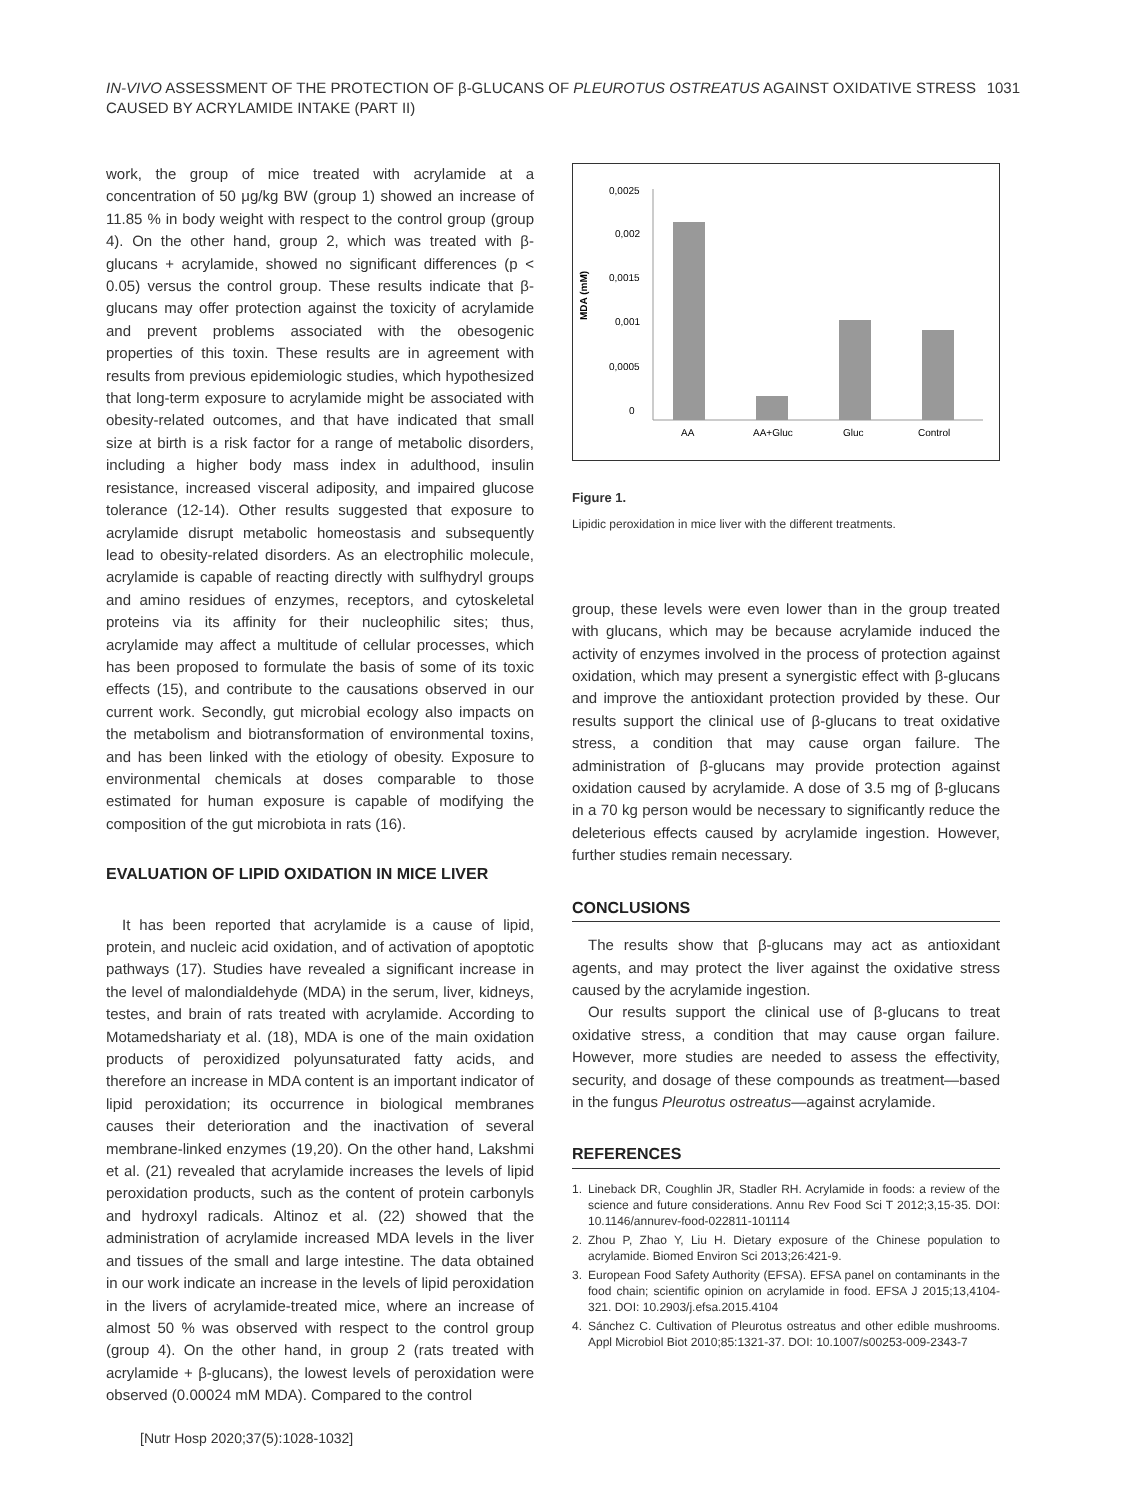IN-VIVO ASSESSMENT OF THE PROTECTION OF β-GLUCANS OF PLEUROTUS OSTREATUS AGAINST OXIDATIVE STRESS
CAUSED BY ACRYLAMIDE INTAKE (PART II)
1031
work, the group of mice treated with acrylamide at a concentration of 50 μg/kg BW (group 1) showed an increase of 11.85 % in body weight with respect to the control group (group 4). On the other hand, group 2, which was treated with β-glucans + acrylamide, showed no significant differences (p < 0.05) versus the control group. These results indicate that β-glucans may offer protection against the toxicity of acrylamide and prevent problems associated with the obesogenic properties of this toxin. These results are in agreement with results from previous epidemiologic studies, which hypothesized that long-term exposure to acrylamide might be associated with obesity-related outcomes, and that have indicated that small size at birth is a risk factor for a range of metabolic disorders, including a higher body mass index in adulthood, insulin resistance, increased visceral adiposity, and impaired glucose tolerance (12-14). Other results suggested that exposure to acrylamide disrupt metabolic homeostasis and subsequently lead to obesity-related disorders. As an electrophilic molecule, acrylamide is capable of reacting directly with sulfhydryl groups and amino residues of enzymes, receptors, and cytoskeletal proteins via its affinity for their nucleophilic sites; thus, acrylamide may affect a multitude of cellular processes, which has been proposed to formulate the basis of some of its toxic effects (15), and contribute to the causations observed in our current work. Secondly, gut microbial ecology also impacts on the metabolism and biotransformation of environmental toxins, and has been linked with the etiology of obesity. Exposure to environmental chemicals at doses comparable to those estimated for human exposure is capable of modifying the composition of the gut microbiota in rats (16).
EVALUATION OF LIPID OXIDATION IN MICE LIVER
It has been reported that acrylamide is a cause of lipid, protein, and nucleic acid oxidation, and of activation of apoptotic pathways (17). Studies have revealed a significant increase in the level of malondialdehyde (MDA) in the serum, liver, kidneys, testes, and brain of rats treated with acrylamide. According to Motamedshariaty et al. (18), MDA is one of the main oxidation products of peroxidized polyunsaturated fatty acids, and therefore an increase in MDA content is an important indicator of lipid peroxidation; its occurrence in biological membranes causes their deterioration and the inactivation of several membrane-linked enzymes (19,20). On the other hand, Lakshmi et al. (21) revealed that acrylamide increases the levels of lipid peroxidation products, such as the content of protein carbonyls and hydroxyl radicals. Altinoz et al. (22) showed that the administration of acrylamide increased MDA levels in the liver and tissues of the small and large intestine. The data obtained in our work indicate an increase in the levels of lipid peroxidation in the livers of acrylamide-treated mice, where an increase of almost 50 % was observed with respect to the control group (group 4). On the other hand, in group 2 (rats treated with acrylamide + β-glucans), the lowest levels of peroxidation were observed (0.00024 mM MDA). Compared to the control
MDA (mM)
0,0025
0,002
0,0015
0,001
0,0005
0
AA
AA+Gluc
Gluc
Control
Figure 1.
Lipidic peroxidation in mice liver with the different treatments.
group, these levels were even lower than in the group treated with glucans, which may be because acrylamide induced the activity of enzymes involved in the process of protection against oxidation, which may present a synergistic effect with β-glucans and improve the antioxidant protection provided by these. Our results support the clinical use of β-glucans to treat oxidative stress, a condition that may cause organ failure. The administration of β-glucans may provide protection against oxidation caused by acrylamide. A dose of 3.5 mg of β-glucans in a 70 kg person would be necessary to significantly reduce the deleterious effects caused by acrylamide ingestion. However, further studies remain necessary.
CONCLUSIONS
The results show that β-glucans may act as antioxidant agents, and may protect the liver against the oxidative stress caused by the acrylamide ingestion.
Our results support the clinical use of β-glucans to treat oxidative stress, a condition that may cause organ failure. However, more studies are needed to assess the effectivity, security, and dosage of these compounds as treatment—based in the fungus Pleurotus ostreatus—against acrylamide.
REFERENCES
1. Lineback DR, Coughlin JR, Stadler RH. Acrylamide in foods: a review of the science and future considerations. Annu Rev Food Sci T 2012;3,15-35. DOI: 10.1146/annurev-food-022811-101114
2. Zhou P, Zhao Y, Liu H. Dietary exposure of the Chinese population to acrylamide. Biomed Environ Sci 2013;26:421-9.
3. European Food Safety Authority (EFSA). EFSA panel on contaminants in the food chain; scientific opinion on acrylamide in food. EFSA J 2015;13,4104-321. DOI: 10.2903/j.efsa.2015.4104
4. Sánchez C. Cultivation of Pleurotus ostreatus and other edible mushrooms. Appl Microbiol Biot 2010;85:1321-37. DOI: 10.1007/s00253-009-2343-7
[Nutr Hosp 2020;37(5):1028-1032]